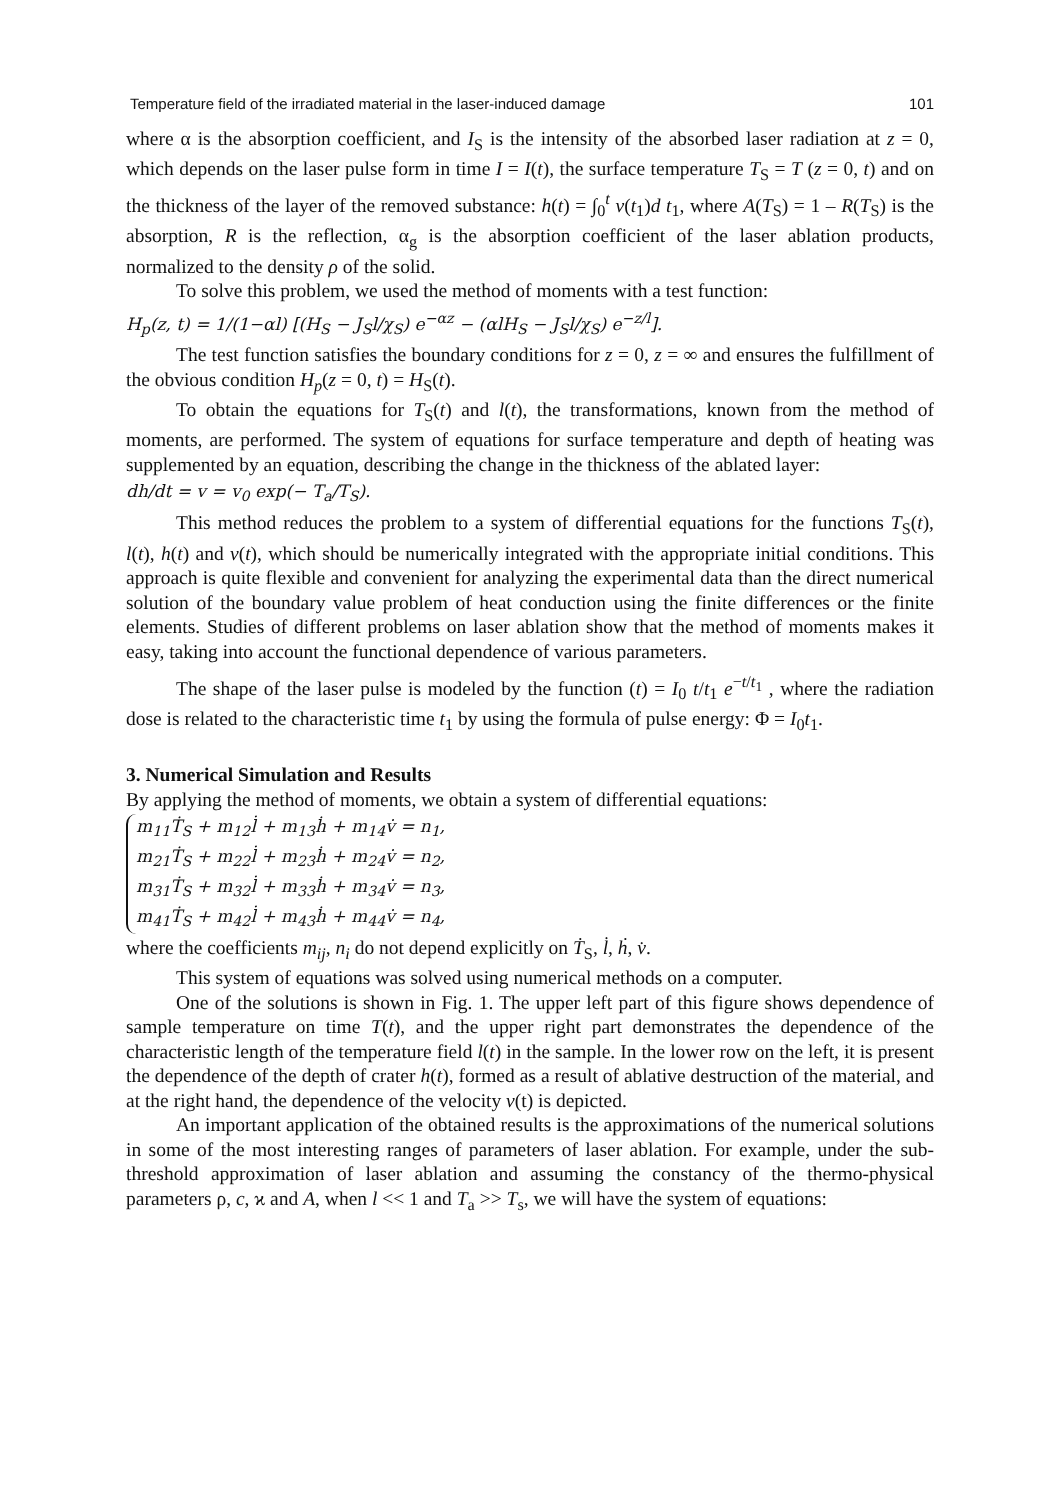Temperature field of the irradiated material in the laser-induced damage 101
where α is the absorption coefficient, and I<sub>S</sub> is the intensity of the absorbed laser radiation at z = 0, which depends on the laser pulse form in time I = I(t), the surface temperature T<sub>S</sub> = T (z = 0, t) and on the thickness of the layer of the removed substance: h(t) = ∫<sub>0</sub><sup>t</sup> v(t<sub>1</sub>)d t<sub>1</sub>, where A(T<sub>S</sub>) = 1 – R(T<sub>S</sub>) is the absorption, R is the reflection, α<sub>g</sub> is the absorption coefficient of the laser ablation products, normalized to the density ρ of the solid.
To solve this problem, we used the method of moments with a test function:
H<sub>p</sub>(z, t) = 1/(1−αl) [(H<sub>S</sub> − J<sub>S</sub>l/χ<sub>S</sub>) e<sup>−αz</sup> − (αlH<sub>S</sub> − J<sub>S</sub>l/χ<sub>S</sub>) e<sup>−z/l</sup>].
The test function satisfies the boundary conditions for z = 0, z = ∞ and ensures the fulfillment of the obvious condition H<sub>p</sub>(z = 0, t) = H<sub>S</sub>(t).
To obtain the equations for T<sub>S</sub>(t) and l(t), the transformations, known from the method of moments, are performed. The system of equations for surface temperature and depth of heating was supplemented by an equation, describing the change in the thickness of the ablated layer:
dh/dt = v = v<sub>0</sub> exp(− T<sub>a</sub>/T<sub>S</sub>).
This method reduces the problem to a system of differential equations for the functions T<sub>S</sub>(t), l(t), h(t) and v(t), which should be numerically integrated with the appropriate initial conditions. This approach is quite flexible and convenient for analyzing the experimental data than the direct numerical solution of the boundary value problem of heat conduction using the finite differences or the finite elements. Studies of different problems on laser ablation show that the method of moments makes it easy, taking into account the functional dependence of various parameters.
The shape of the laser pulse is modeled by the function (t) = I<sub>0</sub> t/t<sub>1</sub> e<sup>−t/t<sub>1</sub></sup> , where the radiation dose is related to the characteristic time t<sub>1</sub> by using the formula of pulse energy: Φ = I<sub>0</sub>t<sub>1</sub>.
3. Numerical Simulation and Results
By applying the method of moments, we obtain a system of differential equations:
m<sub>11</sub>Ṫ<sub>S</sub> + m<sub>12</sub>l̇ + m<sub>13</sub>ḣ + m<sub>14</sub>v̇ = n<sub>1</sub>,
m<sub>21</sub>Ṫ<sub>S</sub> + m<sub>22</sub>l̇ + m<sub>23</sub>ḣ + m<sub>24</sub>v̇ = n<sub>2</sub>,
m<sub>31</sub>Ṫ<sub>S</sub> + m<sub>32</sub>l̇ + m<sub>33</sub>ḣ + m<sub>34</sub>v̇ = n<sub>3</sub>,
m<sub>41</sub>Ṫ<sub>S</sub> + m<sub>42</sub>l̇ + m<sub>43</sub>ḣ + m<sub>44</sub>v̇ = n<sub>4</sub>,
where the coefficients m<sub>ij</sub>, n<sub>i</sub> do not depend explicitly on Ṫ<sub>S</sub>, l̇, ḣ, v̇.
This system of equations was solved using numerical methods on a computer.
One of the solutions is shown in Fig. 1. The upper left part of this figure shows dependence of sample temperature on time T(t), and the upper right part demonstrates the dependence of the characteristic length of the temperature field l(t) in the sample. In the lower row on the left, it is present the dependence of the depth of crater h(t), formed as a result of ablative destruction of the material, and at the right hand, the dependence of the velocity v(t) is depicted.
An important application of the obtained results is the approximations of the numerical solutions in some of the most interesting ranges of parameters of laser ablation. For example, under the sub-threshold approximation of laser ablation and assuming the constancy of the thermo-physical parameters ρ, c, ϰ and A, when l << 1 and T<sub>a</sub> >> T<sub>s</sub>, we will have the system of equations: